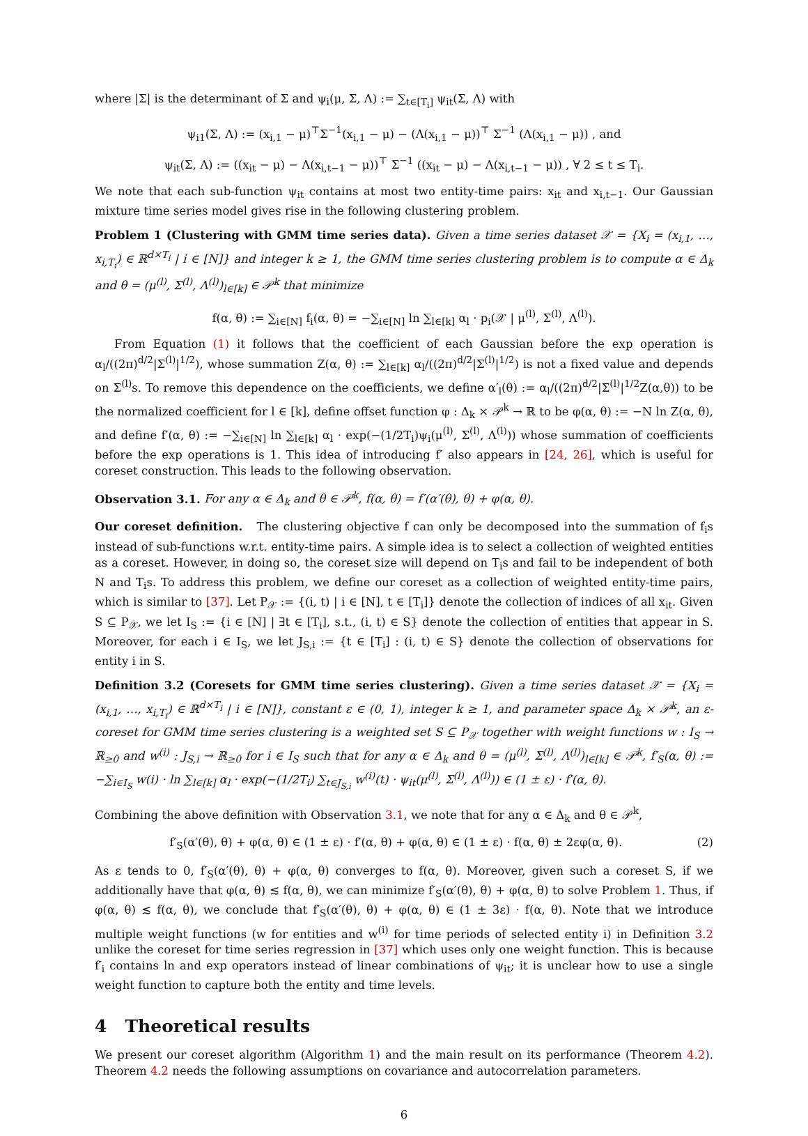where |Σ| is the determinant of Σ and ψ<sub>i</sub>(μ, Σ, Λ) := ∑<sub>t∈[T<sub>i</sub>]</sub> ψ<sub>it</sub>(Σ, Λ) with
ψ<sub>i1</sub>(Σ, Λ) := (x<sub>i,1</sub> − μ)<sup>⊤</sup>Σ<sup>−1</sup>(x<sub>i,1</sub> − μ) − (Λ(x<sub>i,1</sub> − μ))<sup>⊤</sup> Σ<sup>−1</sup> (Λ(x<sub>i,1</sub> − μ)) , and
ψ<sub>it</sub>(Σ, Λ) := ((x<sub>it</sub> − μ) − Λ(x<sub>i,t−1</sub> − μ))<sup>⊤</sup> Σ<sup>−1</sup> ((x<sub>it</sub> − μ) − Λ(x<sub>i,t−1</sub> − μ)) , ∀ 2 ≤ t ≤ T<sub>i</sub>.
We note that each sub-function ψ<sub>it</sub> contains at most two entity-time pairs: x<sub>it</sub> and x<sub>i,t−1</sub>. Our Gaussian mixture time series model gives rise in the following clustering problem.
Problem 1 (Clustering with GMM time series data). Given a time series dataset 𝒳 = {X<sub>i</sub> = (x<sub>i,1</sub>, …, x<sub>i,T<sub>i</sub></sub>) ∈ ℝ<sup>d×T<sub>i</sub></sup> | i ∈ [N]} and integer k ≥ 1, the GMM time series clustering problem is to compute α ∈ Δ<sub>k</sub> and θ = (μ<sup>(l)</sup>, Σ<sup>(l)</sup>, Λ<sup>(l)</sup>)<sub>l∈[k]</sub> ∈ 𝒫<sup>k</sup> that minimize
f(α, θ) := ∑<sub>i∈[N]</sub> f<sub>i</sub>(α, θ) = −∑<sub>i∈[N]</sub> ln ∑<sub>l∈[k]</sub> α<sub>l</sub> · p<sub>i</sub>(𝒳 | μ<sup>(l)</sup>, Σ<sup>(l)</sup>, Λ<sup>(l)</sup>).
From Equation (1) it follows that the coefficient of each Gaussian before the exp operation is α<sub>l</sub>/((2π)<sup>d/2</sup>|Σ<sup>(l)</sup>|<sup>1/2</sup>), whose summation Z(α, θ) := ∑<sub>l∈[k]</sub> α<sub>l</sub>/((2π)<sup>d/2</sup>|Σ<sup>(l)</sup>|<sup>1/2</sup>) is not a fixed value and depends on Σ<sup>(l)</sup>s. To remove this dependence on the coefficients, we define α′<sub>l</sub>(θ) := α<sub>l</sub>/((2π)<sup>d/2</sup>|Σ<sup>(l)</sup>|<sup>1/2</sup>Z(α,θ)) to be the normalized coefficient for l ∈ [k], define offset function φ : Δ<sub>k</sub> × 𝒫<sup>k</sup> → ℝ to be φ(α, θ) := −N ln Z(α, θ), and define f′(α, θ) := −∑<sub>i∈[N]</sub> ln ∑<sub>l∈[k]</sub> α<sub>l</sub> · exp(−(1/2T<sub>i</sub>)ψ<sub>i</sub>(μ<sup>(l)</sup>, Σ<sup>(l)</sup>, Λ<sup>(l)</sup>)) whose summation of coefficients before the exp operations is 1. This idea of introducing f′ also appears in [24, 26], which is useful for coreset construction. This leads to the following observation.
Observation 3.1. For any α ∈ Δ<sub>k</sub> and θ ∈ 𝒫<sup>k</sup>, f(α, θ) = f′(α′(θ), θ) + φ(α, θ).
Our coreset definition. The clustering objective f can only be decomposed into the summation of f<sub>i</sub>s instead of sub-functions w.r.t. entity-time pairs. A simple idea is to select a collection of weighted entities as a coreset. However, in doing so, the coreset size will depend on T<sub>i</sub>s and fail to be independent of both N and T<sub>i</sub>s. To address this problem, we define our coreset as a collection of weighted entity-time pairs, which is similar to [37]. Let P<sub>𝒳</sub> := {(i, t) | i ∈ [N], t ∈ [T<sub>i</sub>]} denote the collection of indices of all x<sub>it</sub>. Given S ⊆ P<sub>𝒳</sub>, we let I<sub>S</sub> := {i ∈ [N] | ∃t ∈ [T<sub>i</sub>], s.t., (i, t) ∈ S} denote the collection of entities that appear in S. Moreover, for each i ∈ I<sub>S</sub>, we let J<sub>S,i</sub> := {t ∈ [T<sub>i</sub>] : (i, t) ∈ S} denote the collection of observations for entity i in S.
Definition 3.2 (Coresets for GMM time series clustering). Given a time series dataset 𝒳 = {X<sub>i</sub> = (x<sub>i,1</sub>, …, x<sub>i,T<sub>i</sub></sub>) ∈ ℝ<sup>d×T<sub>i</sub></sup> | i ∈ [N]}, constant ε ∈ (0, 1), integer k ≥ 1, and parameter space Δ<sub>k</sub> × 𝒫<sup>k</sup>, an ε-coreset for GMM time series clustering is a weighted set S ⊆ P<sub>𝒳</sub> together with weight functions w : I<sub>S</sub> → ℝ<sub>≥0</sub> and w<sup>(i)</sup> : J<sub>S,i</sub> → ℝ<sub>≥0</sub> for i ∈ I<sub>S</sub> such that for any α ∈ Δ<sub>k</sub> and θ = (μ<sup>(l)</sup>, Σ<sup>(l)</sup>, Λ<sup>(l)</sup>)<sub>l∈[k]</sub> ∈ 𝒫<sup>k</sup>, f′<sub>S</sub>(α, θ) := −∑<sub>i∈I<sub>S</sub></sub> w(i) · ln ∑<sub>l∈[k]</sub> α<sub>l</sub> · exp(−(1/2T<sub>i</sub>) ∑<sub>t∈J<sub>S,i</sub></sub> w<sup>(i)</sup>(t) · ψ<sub>it</sub>(μ<sup>(l)</sup>, Σ<sup>(l)</sup>, Λ<sup>(l)</sup>)) ∈ (1 ± ε) · f′(α, θ).
Combining the above definition with Observation 3.1, we note that for any α ∈ Δ<sub>k</sub> and θ ∈ 𝒫<sup>k</sup>,
f′<sub>S</sub>(α′(θ), θ) + φ(α, θ) ∈ (1 ± ε) · f′(α, θ) + φ(α, θ) ∈ (1 ± ε) · f(α, θ) ± 2εφ(α, θ). (2)
As ε tends to 0, f′<sub>S</sub>(α′(θ), θ) + φ(α, θ) converges to f(α, θ). Moreover, given such a coreset S, if we additionally have that φ(α, θ) ≲ f(α, θ), we can minimize f′<sub>S</sub>(α′(θ), θ) + φ(α, θ) to solve Problem 1. Thus, if φ(α, θ) ≲ f(α, θ), we conclude that f′<sub>S</sub>(α′(θ), θ) + φ(α, θ) ∈ (1 ± 3ε) · f(α, θ). Note that we introduce multiple weight functions (w for entities and w<sup>(i)</sup> for time periods of selected entity i) in Definition 3.2 unlike the coreset for time series regression in [37] which uses only one weight function. This is because f′<sub>i</sub> contains ln and exp operators instead of linear combinations of ψ<sub>it</sub>; it is unclear how to use a single weight function to capture both the entity and time levels.
4 Theoretical results
We present our coreset algorithm (Algorithm 1) and the main result on its performance (Theorem 4.2). Theorem 4.2 needs the following assumptions on covariance and autocorrelation parameters.
6